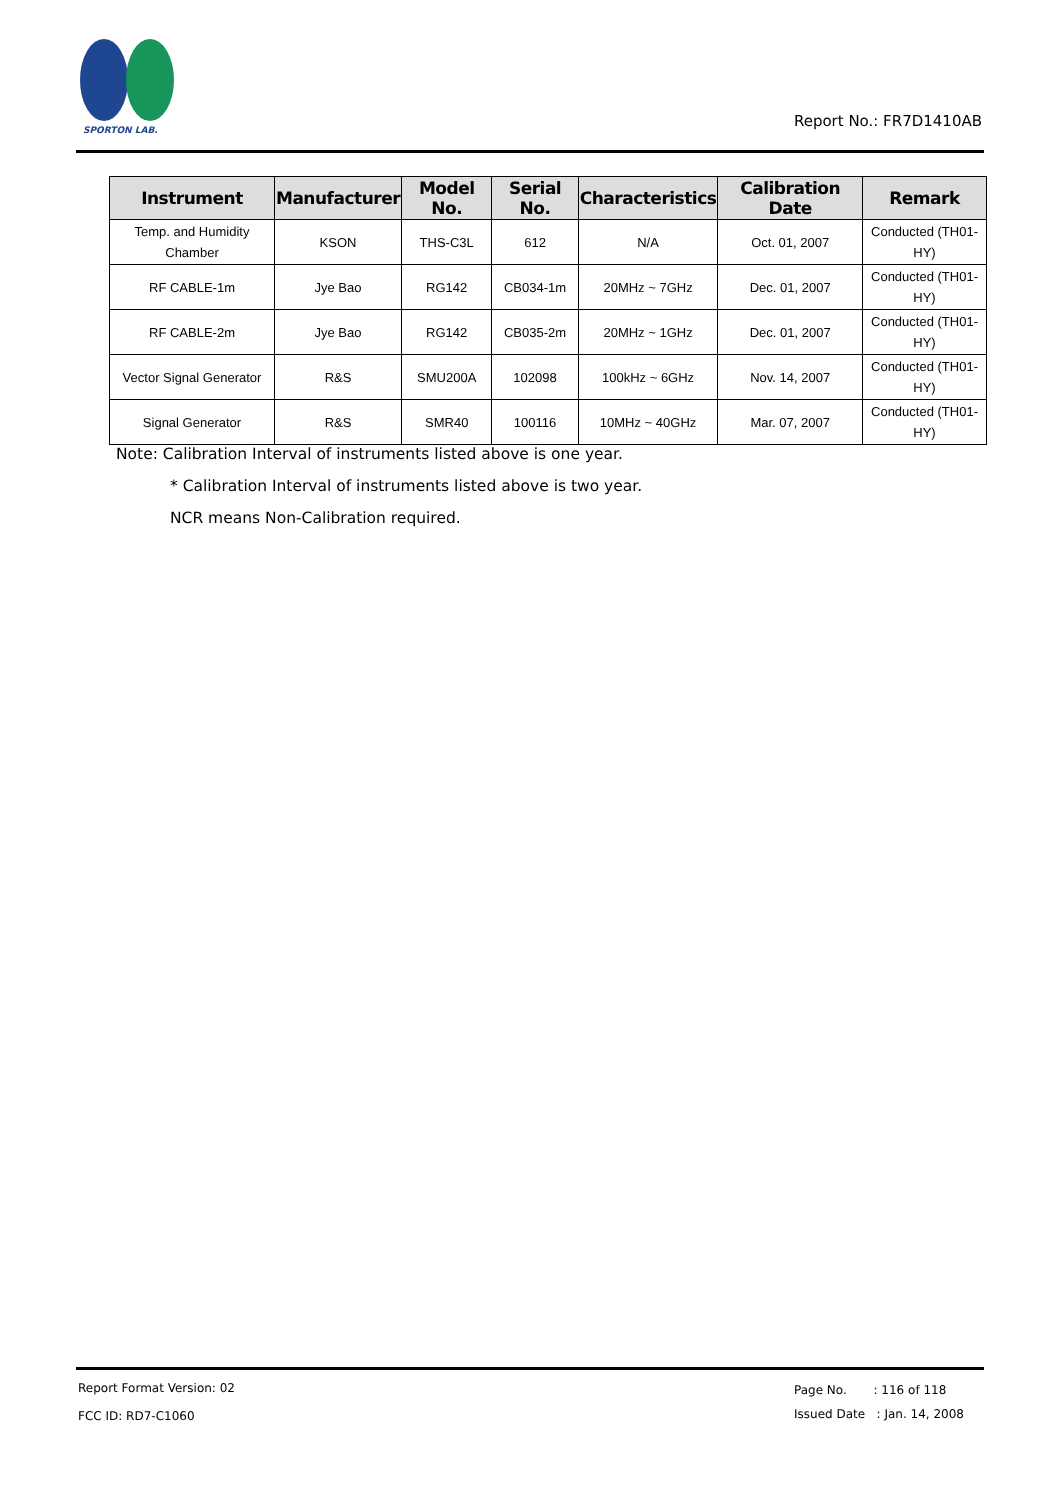SPORTON LAB.
Report No.: FR7D1410AB
| Instrument | Manufacturer | Model No. | Serial No. | Characteristics | Calibration Date | Remark |
| --- | --- | --- | --- | --- | --- | --- |
| Temp. and Humidity Chamber | KSON | THS-C3L | 612 | N/A | Oct. 01, 2007 | Conducted (TH01-HY) |
| RF CABLE-1m | Jye Bao | RG142 | CB034-1m | 20MHz ~ 7GHz | Dec. 01, 2007 | Conducted (TH01-HY) |
| RF CABLE-2m | Jye Bao | RG142 | CB035-2m | 20MHz ~ 1GHz | Dec. 01, 2007 | Conducted (TH01-HY) |
| Vector Signal Generator | R&S | SMU200A | 102098 | 100kHz ~ 6GHz | Nov. 14, 2007 | Conducted (TH01-HY) |
| Signal Generator | R&S | SMR40 | 100116 | 10MHz ~ 40GHz | Mar. 07, 2007 | Conducted (TH01-HY) |
Note: Calibration Interval of instruments listed above is one year.
* Calibration Interval of instruments listed above is two year.
NCR means Non-Calibration required.
Report Format Version: 02
FCC ID: RD7-C1060
Page No. : 116 of 118
Issued Date : Jan. 14, 2008